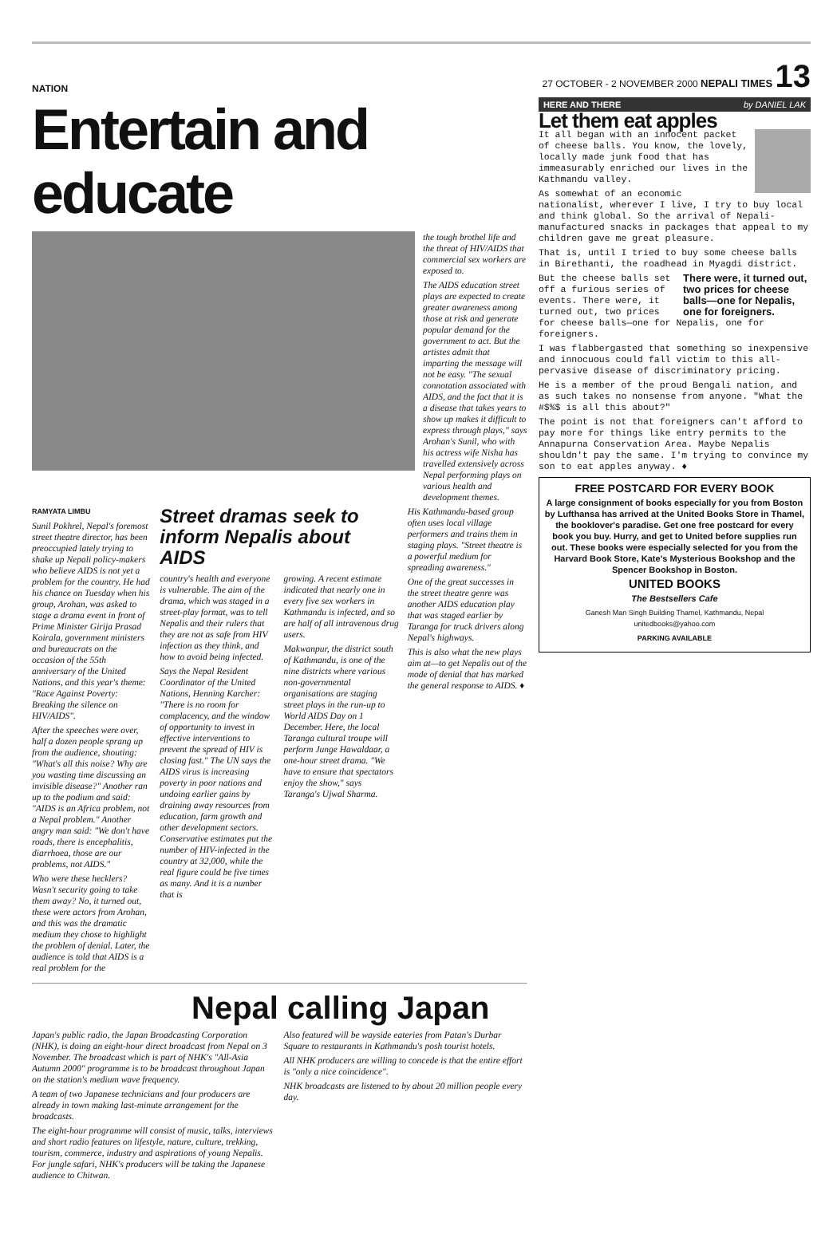NATION 27 OCTOBER - 2 NOVEMBER 2000 NEPALI TIMES 13
Entertain and educate
the tough brothel life and the threat of HIV/AIDS that commercial sex workers are exposed to.
The AIDS education street plays are expected to create greater awareness among those at risk and generate popular demand for the government to act. But the artistes admit that imparting the message will not be easy. "The sexual connotation associated with AIDS, and the fact that it is a disease that takes years to show up makes it difficult to express through plays," says Arohan's Sunil, who with his actress wife Nisha has travelled extensively across Nepal performing plays on various health and development themes.
RAMYATA LIMBU
Sunil Pokhrel, Nepal's foremost street theatre director, has been preoccupied lately trying to shake up Nepali policy-makers who believe AIDS is not yet a problem for the country. He had his chance on Tuesday when his group, Arohan, was asked to stage a drama event in front of Prime Minister Girija Prasad Koirala, government ministers and bureaucrats on the occasion of the 55th anniversary of the United Nations, and this year's theme: "Race Against Poverty: Breaking the silence on HIV/AIDS".
After the speeches were over, half a dozen people sprang up from the audience, shouting: "What's all this noise? Why are you wasting time discussing an invisible disease?" Another ran up to the podium and said: "AIDS is an Africa problem, not a Nepal problem." Another angry man said: "We don't have roads, there is encephalitis, diarrhoea, those are our problems, not AIDS."
Who were these hecklers? Wasn't security going to take them away? No, it turned out, these were actors from Arohan, and this was the dramatic medium they chose to highlight the problem of denial. Later, the audience is told that AIDS is a real problem for the
Street dramas seek to inform Nepalis about AIDS
country's health and everyone is vulnerable. The aim of the drama, which was staged in a street-play format, was to tell Nepalis and their rulers that they are not as safe from HIV infection as they think, and how to avoid being infected.
Says the Nepal Resident Coordinator of the United Nations, Henning Karcher: "There is no room for complacency, and the window of opportunity to invest in effective interventions to prevent the spread of HIV is closing fast." The UN says the AIDS virus is increasing poverty in poor nations and undoing earlier gains by draining away resources from education, farm growth and other development sectors. Conservative estimates put the number of HIV-infected in the country at 32,000, while the real figure could be five times as many. And it is a number that is
growing. A recent estimate indicated that nearly one in every five sex workers in Kathmandu is infected, and so are half of all intravenous drug users.
Makwanpur, the district south of Kathmandu, is one of the nine districts where various non-governmental organisations are staging street plays in the run-up to World AIDS Day on 1 December. Here, the local Taranga cultural troupe will perform Junge Hawaldaar, a one-hour street drama. "We have to ensure that spectators enjoy the show," says Taranga's Ujwal Sharma.
His Kathmandu-based group often uses local village performers and trains them in staging plays. "Street theatre is a powerful medium for spreading awareness."
One of the great successes in the street theatre genre was another AIDS education play that was staged earlier by Taranga for truck drivers along Nepal's highways.
This is also what the new plays aim at—to get Nepalis out of the mode of denial that has marked the general response to AIDS. ♦
Nepal calling Japan
Japan's public radio, the Japan Broadcasting Corporation (NHK), is doing an eight-hour direct broadcast from Nepal on 3 November. The broadcast which is part of NHK's "All-Asia Autumn 2000" programme is to be broadcast throughout Japan on the station's medium wave frequency.
A team of two Japanese technicians and four producers are already in town making last-minute arrangement for the broadcasts.
The eight-hour programme will consist of music, talks, interviews and short radio features on lifestyle, nature, culture, trekking, tourism, commerce, industry and aspirations of young Nepalis. For jungle safari, NHK's producers will be taking the Japanese audience to Chitwan.
Also featured will be wayside eateries from Patan's Durbar Square to restaurants in Kathmandu's posh tourist hotels.
All NHK producers are willing to concede is that the entire effort is "only a nice coincidence".
NHK broadcasts are listened to by about 20 million people every day.
HERE AND THERE by DANIEL LAK
Let them eat apples
It all began with an innocent packet of cheese balls. You know, the lovely, locally made junk food that has immeasurably enriched our lives in the Kathmandu valley.
As somewhat of an economic nationalist, wherever I live, I try to buy local and think global. So the arrival of Nepali-manufactured snacks in packages that appeal to my children gave me great pleasure.
That is, until I tried to buy some cheese balls in Birethanti, the roadhead in Myagdi district.
There were, it turned out, two prices for cheese balls—one for Nepalis, one for foreigners.
But the cheese balls set off a furious series of events. There were, it turned out, two prices for cheese balls—one for Nepalis, one for foreigners.
I was flabbergasted that something so inexpensive and innocuous could fall victim to this all-pervasive disease of discriminatory pricing.
He is a member of the proud Bengali nation, and as such takes no nonsense from anyone. "What the #$%$ is all this about?"
The point is not that foreigners can't afford to pay more for things like entry permits to the Annapurna Conservation Area. Maybe Nepalis shouldn't pay the same. I'm trying to convince my son to eat apples anyway. ♦
FREE POSTCARD FOR EVERY BOOK
A large consignment of books especially for you from Boston by Lufthansa has arrived at the United Books Store in Thamel, the booklover's paradise. Get one free postcard for every book you buy. Hurry, and get to United before supplies run out. These books were especially selected for you from the Harvard Book Store, Kate's Mysterious Bookshop and the Spencer Bookshop in Boston.
UNITED BOOKS
The Bestsellers Cafe
Ganesh Man Singh Building Thamel, Kathmandu, Nepal unitedbooks@yahoo.com
PARKING AVAILABLE